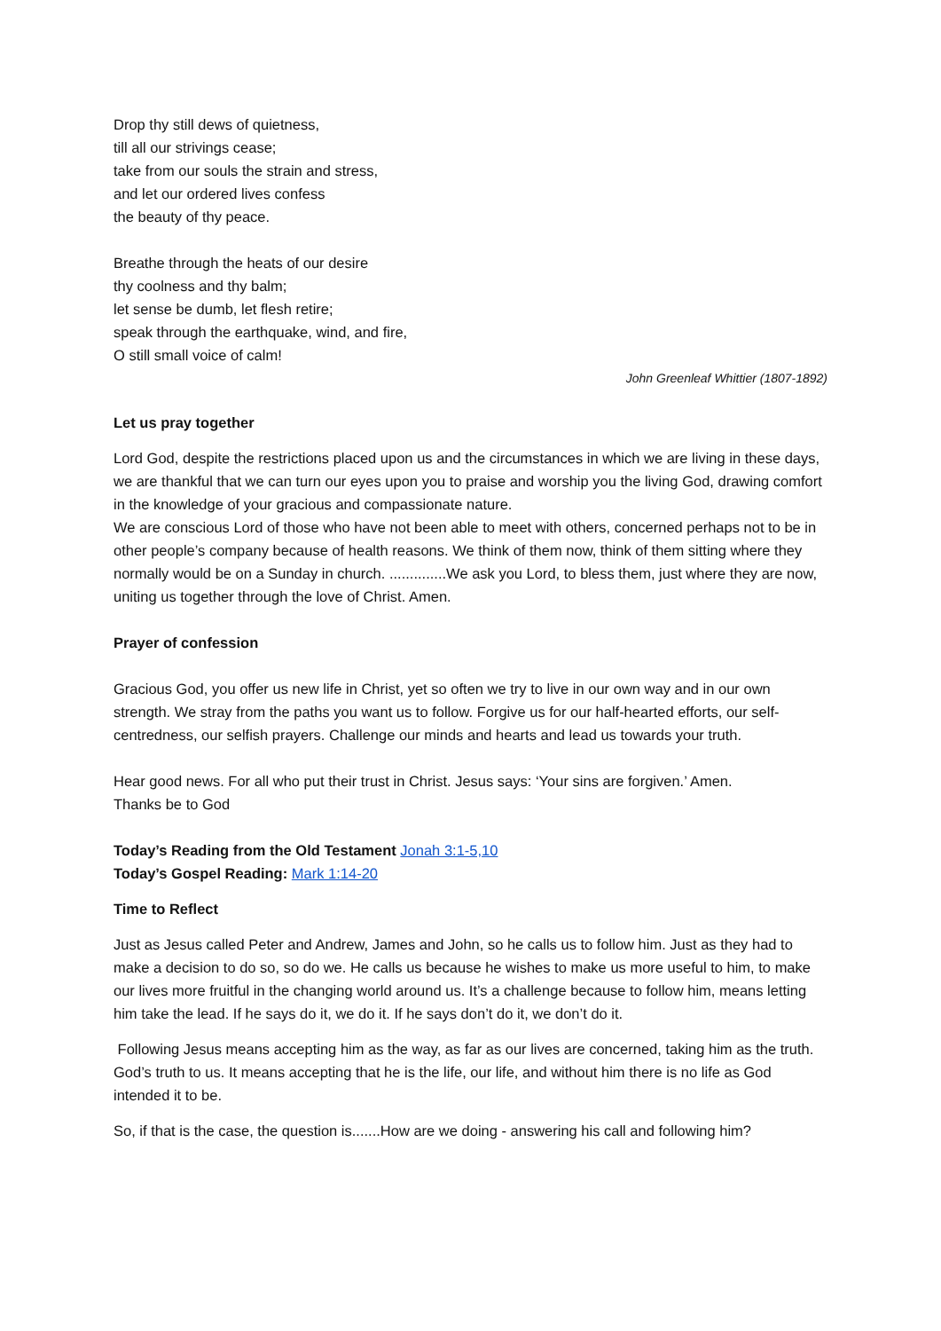Drop thy still dews of quietness,
till all our strivings cease;
take from our souls the strain and stress,
and let our ordered lives confess
the beauty of thy peace.
Breathe through the heats of our desire
thy coolness and thy balm;
let sense be dumb, let flesh retire;
speak through the earthquake, wind, and fire,
O still small voice of calm!
John Greenleaf Whittier (1807-1892)
Let us pray together
Lord God, despite the restrictions placed upon us and the circumstances in which we are living in these days, we are thankful that we can turn our eyes upon you to praise and worship you the living God, drawing comfort in the knowledge of your gracious and compassionate nature.
We are conscious Lord of those who have not been able to meet with others, concerned perhaps not to be in other people’s company because of health reasons. We think of them now, think of them sitting where they normally would be on a Sunday in church. ..............We ask you Lord, to bless them, just where they are now, uniting us together through the love of Christ. Amen.
Prayer of confession
Gracious God, you offer us new life in Christ, yet so often we try to live in our own way and in our own strength. We stray from the paths you want us to follow. Forgive us for our half-hearted efforts, our self-centredness, our selfish prayers. Challenge our minds and hearts and lead us towards your truth.
Hear good news. For all who put their trust in Christ. Jesus says: ‘Your sins are forgiven.’ Amen.
Thanks be to God
Today’s Reading from the Old Testament Jonah 3:1-5,10
Today’s Gospel Reading: Mark 1:14-20
Time to Reflect
Just as Jesus called Peter and Andrew, James and John, so he calls us to follow him. Just as they had to make a decision to do so, so do we. He calls us because he wishes to make us more useful to him, to make our lives more fruitful in the changing world around us. It’s a challenge because to follow him, means letting him take the lead. If he says do it, we do it. If he says don’t do it, we don’t do it.
Following Jesus means accepting him as the way, as far as our lives are concerned, taking him as the truth. God’s truth to us. It means accepting that he is the life, our life, and without him there is no life as God intended it to be.
So, if that is the case, the question is.......How are we doing - answering his call and following him?